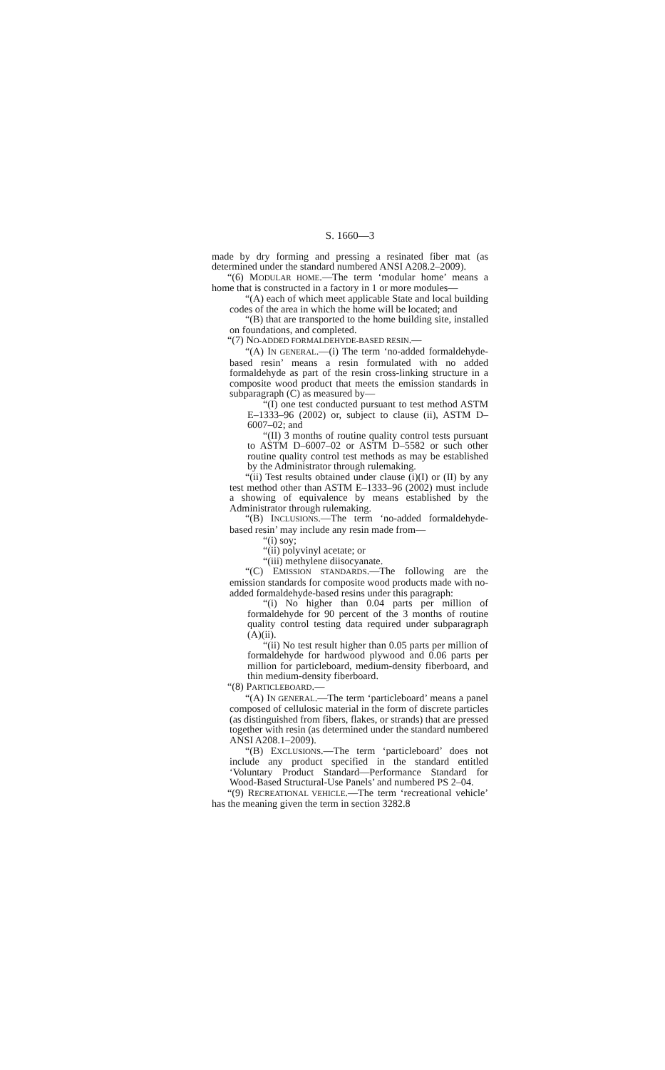S. 1660—3
made by dry forming and pressing a resinated fiber mat (as determined under the standard numbered ANSI A208.2–2009).
“(6) MODULAR HOME.—The term ‘modular home’ means a home that is constructed in a factory in 1 or more modules—
“(A) each of which meet applicable State and local building codes of the area in which the home will be located; and
“(B) that are transported to the home building site, installed on foundations, and completed.
“(7) NO-ADDED FORMALDEHYDE-BASED RESIN.—
“(A) IN GENERAL.—(i) The term ‘no-added formaldehyde-based resin’ means a resin formulated with no added formaldehyde as part of the resin cross-linking structure in a composite wood product that meets the emission standards in subparagraph (C) as measured by—
“(I) one test conducted pursuant to test method ASTM E–1333–96 (2002) or, subject to clause (ii), ASTM D–6007–02; and
“(II) 3 months of routine quality control tests pursuant to ASTM D–6007–02 or ASTM D–5582 or such other routine quality control test methods as may be established by the Administrator through rulemaking.
“(ii) Test results obtained under clause (i)(I) or (II) by any test method other than ASTM E–1333–96 (2002) must include a showing of equivalence by means established by the Administrator through rulemaking.
“(B) INCLUSIONS.—The term ‘no-added formaldehyde-based resin’ may include any resin made from—
“(i) soy;
“(ii) polyvinyl acetate; or
“(iii) methylene diisocyanate.
“(C) EMISSION STANDARDS.—The following are the emission standards for composite wood products made with no-added formaldehyde-based resins under this paragraph:
“(i) No higher than 0.04 parts per million of formaldehyde for 90 percent of the 3 months of routine quality control testing data required under subparagraph (A)(ii).
“(ii) No test result higher than 0.05 parts per million of formaldehyde for hardwood plywood and 0.06 parts per million for particleboard, medium-density fiberboard, and thin medium-density fiberboard.
“(8) PARTICLEBOARD.—
“(A) IN GENERAL.—The term ‘particleboard’ means a panel composed of cellulosic material in the form of discrete particles (as distinguished from fibers, flakes, or strands) that are pressed together with resin (as determined under the standard numbered ANSI A208.1–2009).
“(B) EXCLUSIONS.—The term ‘particleboard’ does not include any product specified in the standard entitled ‘Voluntary Product Standard—Performance Standard for Wood-Based Structural-Use Panels’ and numbered PS 2–04.
“(9) RECREATIONAL VEHICLE.—The term ‘recreational vehicle’ has the meaning given the term in section 3282.8